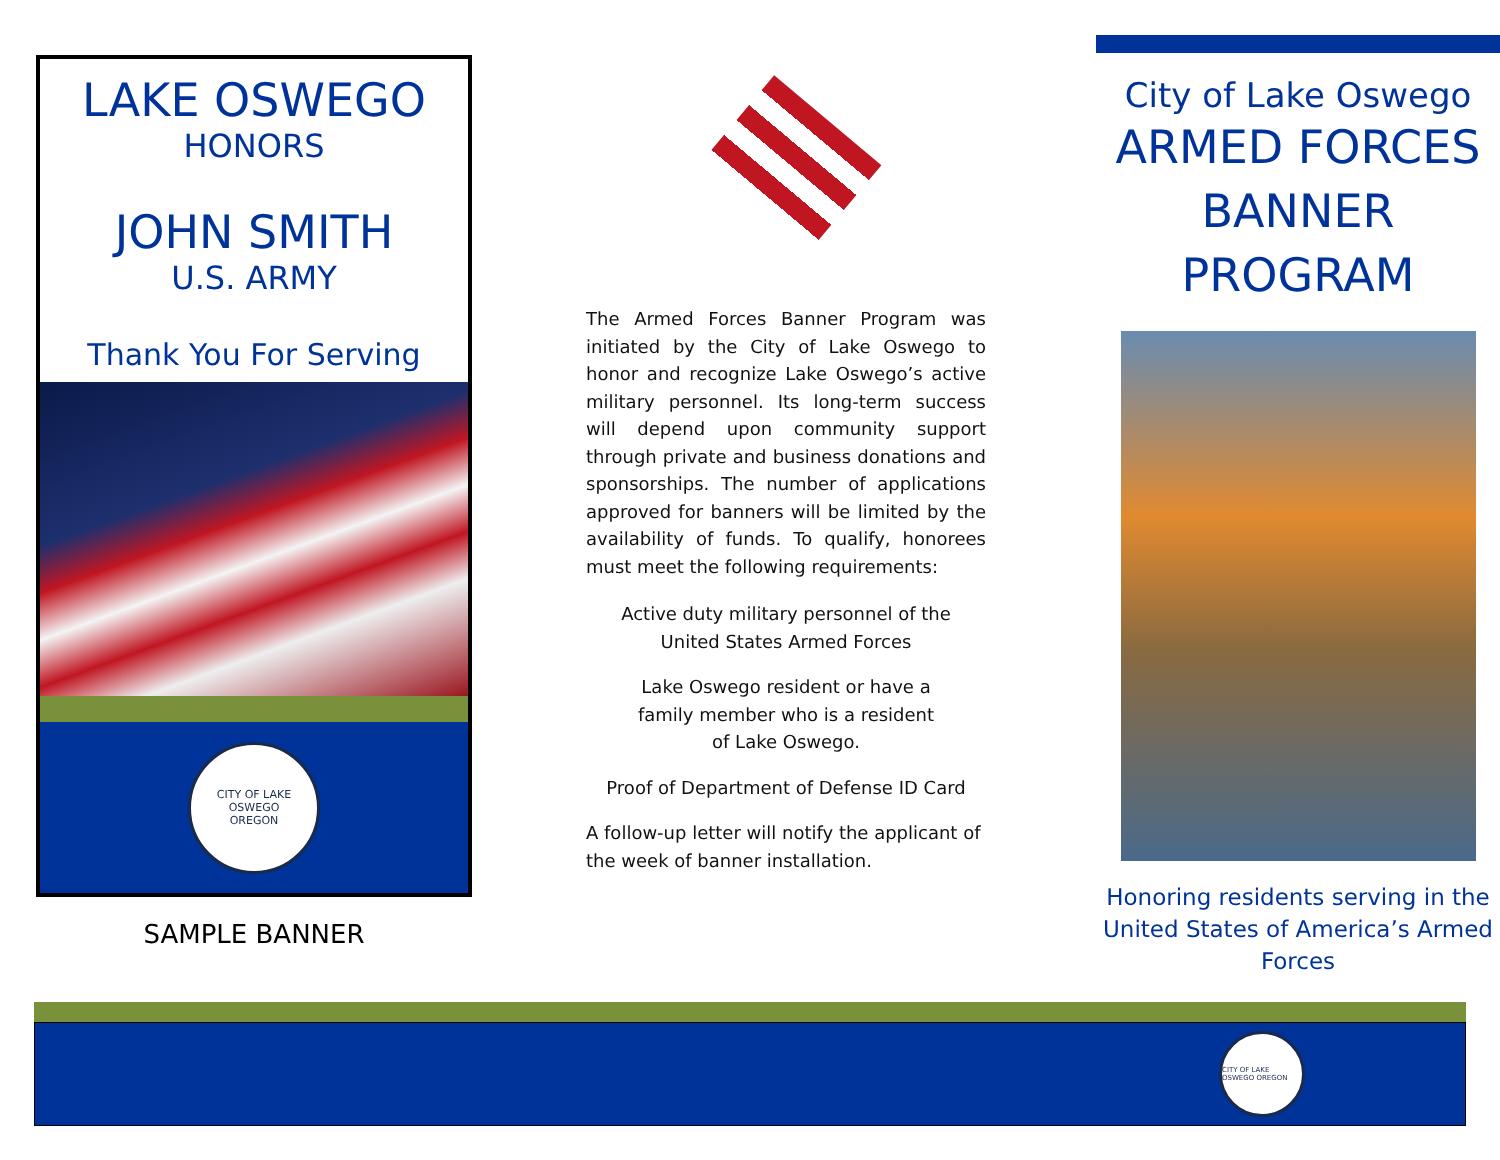LAKE OSWEGO
HONORS
JOHN SMITH
U.S. ARMY
Thank You For Serving
CITY OF LAKE OSWEGO
OREGON
SAMPLE BANNER
The Armed Forces Banner Program was initiated by the City of Lake Oswego to honor and recognize Lake Oswego’s active military personnel. Its long-term success will depend upon community support through private and business donations and sponsorships. The number of applications approved for banners will be limited by the availability of funds. To qualify, honorees must meet the following requirements:
Active duty military personnel of the
United States Armed Forces
Lake Oswego resident or have a
family member who is a resident
of Lake Oswego.
Proof of Department of Defense ID Card
A follow-up letter will notify the applicant of the week of banner installation.
City of Lake Oswego
ARMED FORCES
BANNER
PROGRAM
Honoring residents serving in the United States of America’s Armed Forces
CITY OF LAKE OSWEGO OREGON